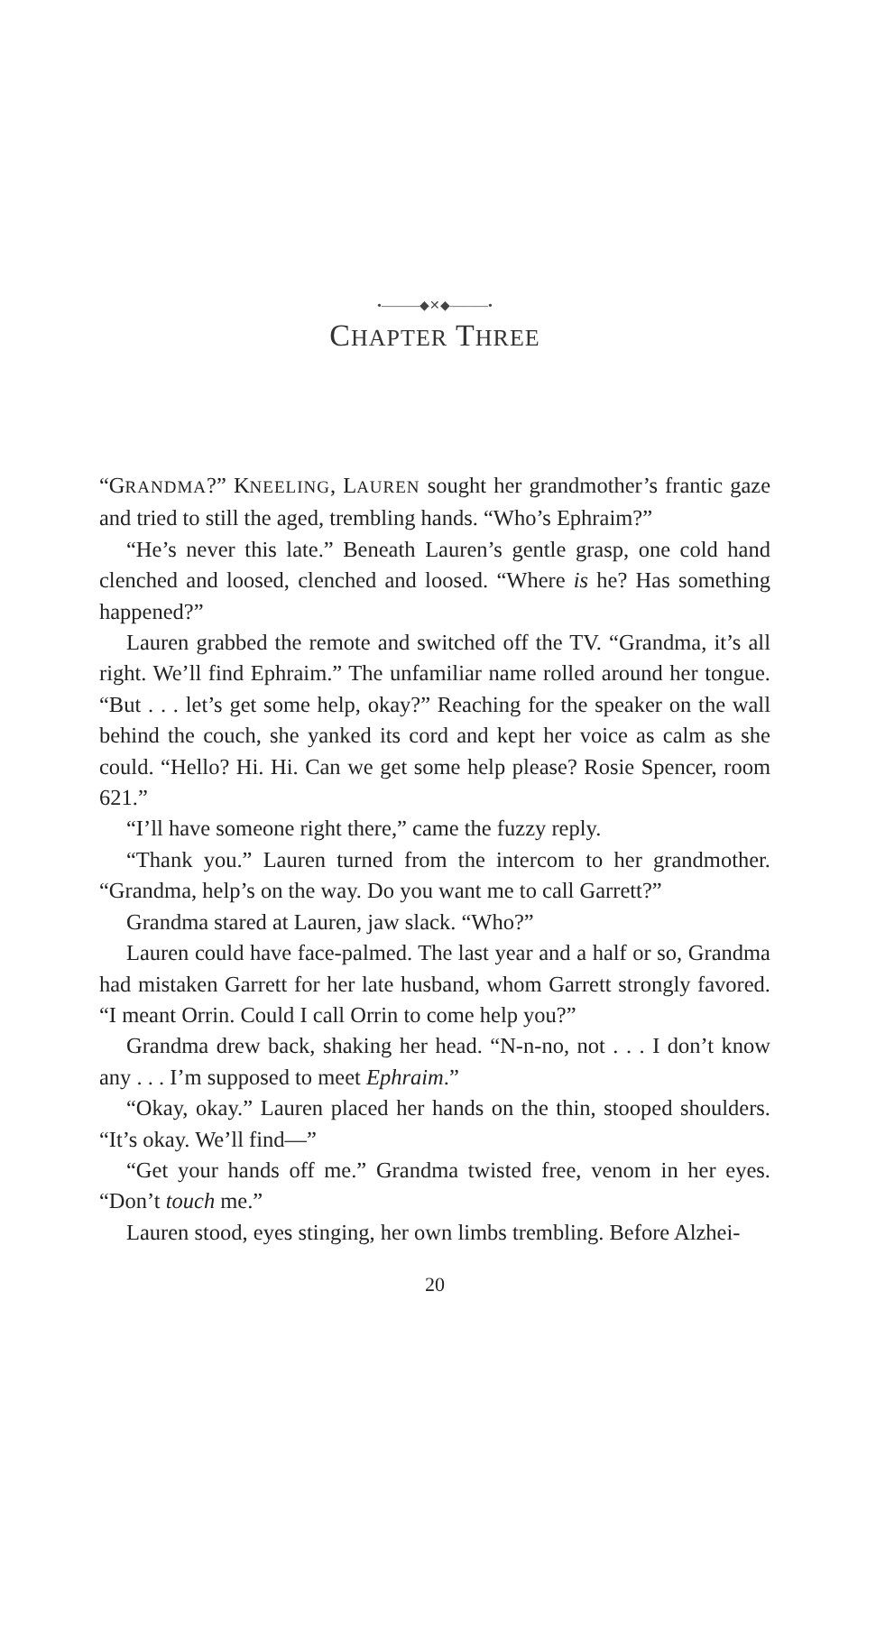•———◆✕◆———•
CHAPTER THREE
“GRANDMA?” KNEELING, LAUREN sought her grandmother’s frantic gaze and tried to still the aged, trembling hands. “Who’s Ephraim?”
“He’s never this late.” Beneath Lauren’s gentle grasp, one cold hand clenched and loosed, clenched and loosed. “Where is he? Has something happened?”
Lauren grabbed the remote and switched off the TV. “Grandma, it’s all right. We’ll find Ephraim.” The unfamiliar name rolled around her tongue. “But . . . let’s get some help, okay?” Reaching for the speaker on the wall behind the couch, she yanked its cord and kept her voice as calm as she could. “Hello? Hi. Hi. Can we get some help please? Rosie Spencer, room 621.”
“I’ll have someone right there,” came the fuzzy reply.
“Thank you.” Lauren turned from the intercom to her grandmother. “Grandma, help’s on the way. Do you want me to call Garrett?”
Grandma stared at Lauren, jaw slack. “Who?”
Lauren could have face-palmed. The last year and a half or so, Grandma had mistaken Garrett for her late husband, whom Garrett strongly favored. “I meant Orrin. Could I call Orrin to come help you?”
Grandma drew back, shaking her head. “N-n-no, not . . . I don’t know any . . . I’m supposed to meet Ephraim.”
“Okay, okay.” Lauren placed her hands on the thin, stooped shoulders. “It’s okay. We’ll find—”
“Get your hands off me.” Grandma twisted free, venom in her eyes. “Don’t touch me.”
Lauren stood, eyes stinging, her own limbs trembling. Before Alzhei-
20